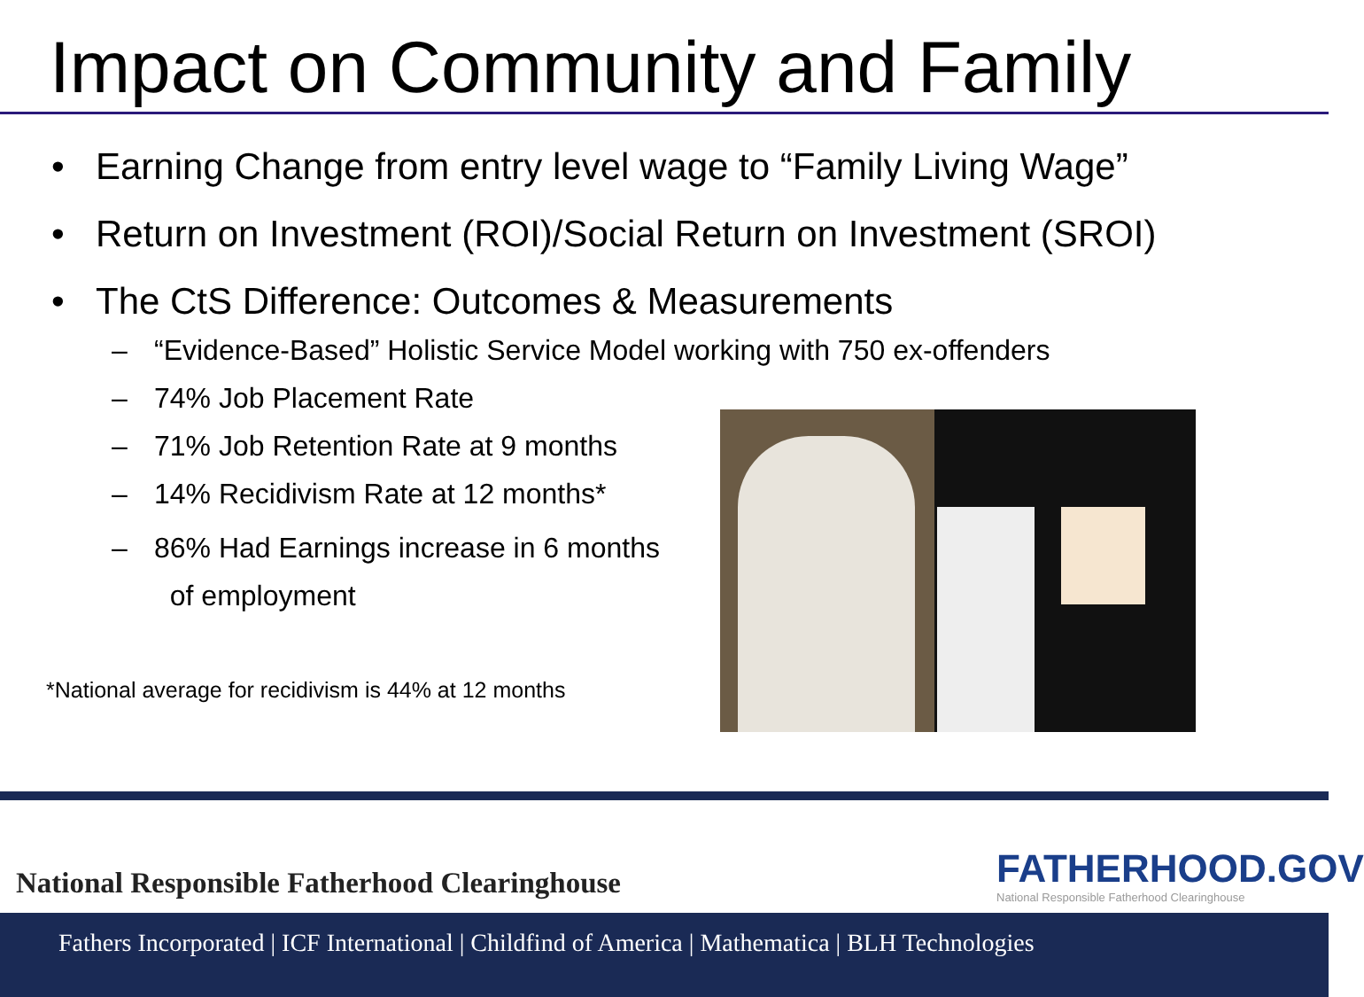Impact on Community and Family
• Earning Change from entry level wage to “Family Living Wage”
• Return on Investment (ROI)/Social Return on Investment (SROI)
• The CtS Difference: Outcomes & Measurements
– “Evidence-Based” Holistic Service Model working with 750 ex-offenders
– 74% Job Placement Rate
– 71% Job Retention Rate at 9 months
– 14% Recidivism Rate at 12 months*
– 86% Had Earnings increase in 6 months
of employment
*National average for recidivism is 44% at 12 months
National Responsible Fatherhood Clearinghouse
FATHERHOOD.GOV
National Responsible Fatherhood Clearinghouse
Fathers Incorporated | ICF International | Childfind of America | Mathematica | BLH Technologies